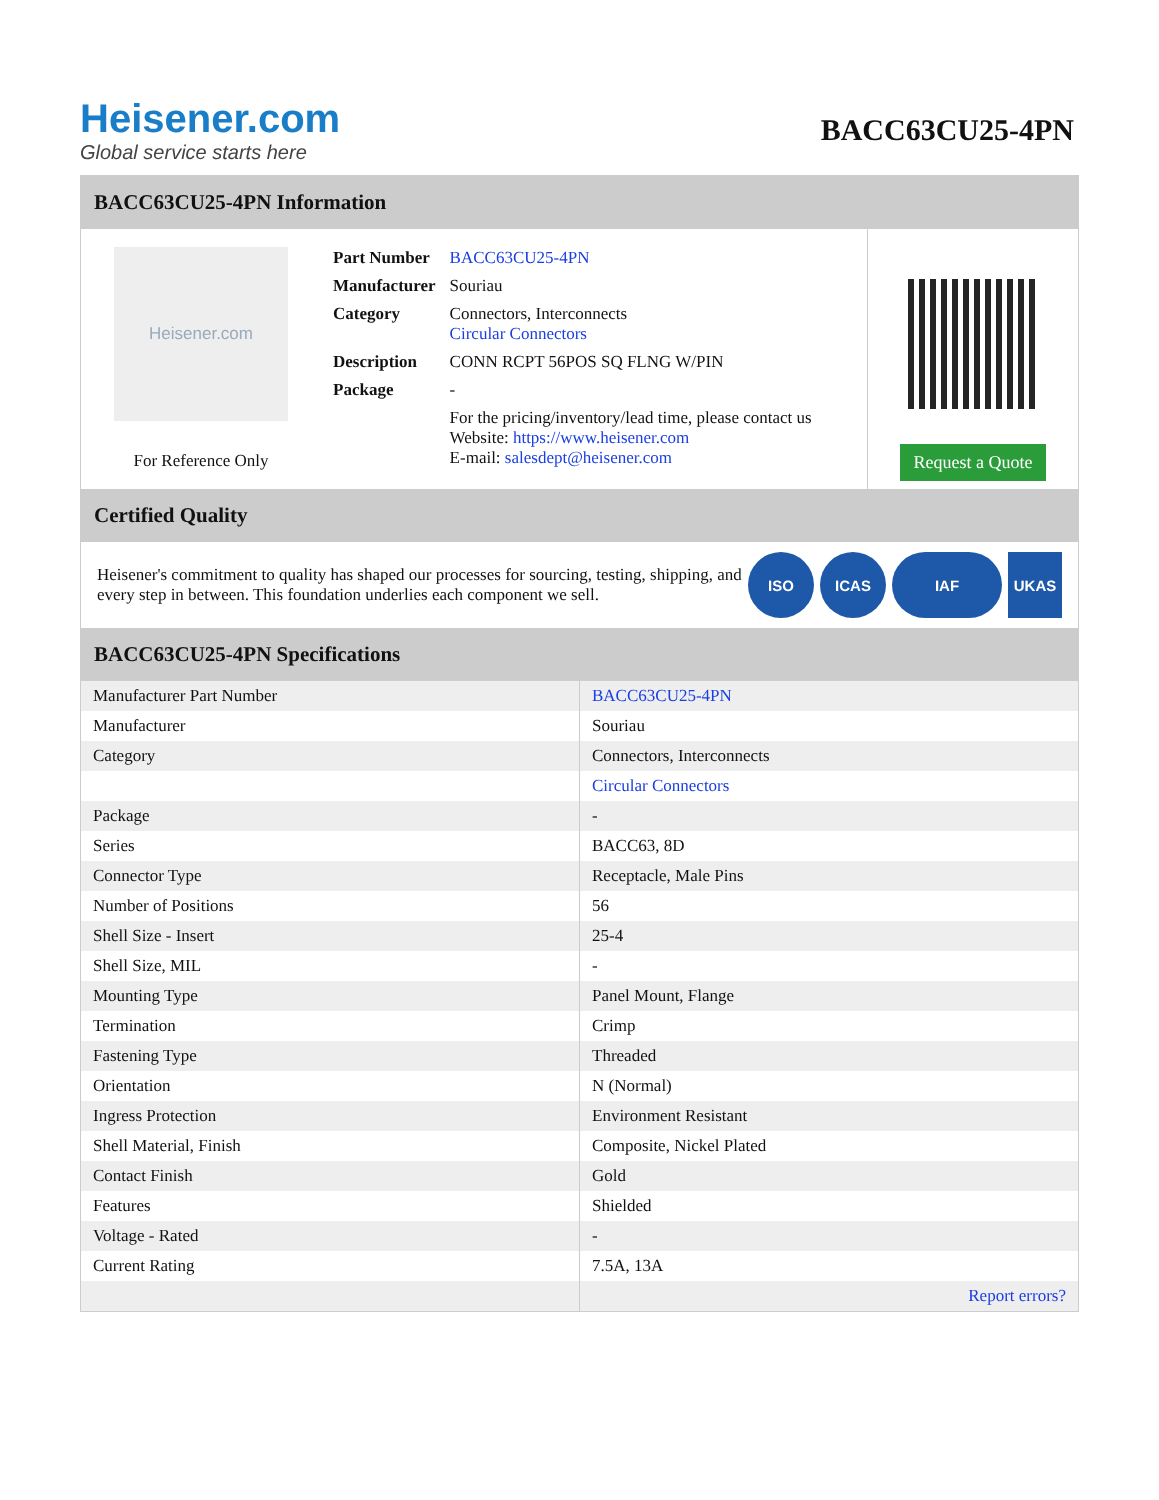Heisener.com
Global service starts here
BACC63CU25-4PN
BACC63CU25-4PN Information
Heisener.com
For Reference Only
| Part Number | BACC63CU25-4PN |
| Manufacturer | Souriau |
| Category | Connectors, Interconnects Circular Connectors |
| Description | CONN RCPT 56POS SQ FLNG W/PIN |
| Package | - |
| | For the pricing/inventory/lead time, please contact us Website: https://www.heisener.com E-mail: salesdept@heisener.com |
Request a Quote
Certified Quality
Heisener's commitment to quality has shaped our processes for sourcing, testing, shipping, and every step in between. This foundation underlies each component we sell.
ISO ICAS IAF UKAS
BACC63CU25-4PN Specifications
| Manufacturer Part Number | BACC63CU25-4PN |
| Manufacturer | Souriau |
| Category | Connectors, Interconnects |
| | Circular Connectors |
| Package | - |
| Series | BACC63, 8D |
| Connector Type | Receptacle, Male Pins |
| Number of Positions | 56 |
| Shell Size - Insert | 25-4 |
| Shell Size, MIL | - |
| Mounting Type | Panel Mount, Flange |
| Termination | Crimp |
| Fastening Type | Threaded |
| Orientation | N (Normal) |
| Ingress Protection | Environment Resistant |
| Shell Material, Finish | Composite, Nickel Plated |
| Contact Finish | Gold |
| Features | Shielded |
| Voltage - Rated | - |
| Current Rating | 7.5A, 13A |
| | Report errors? |